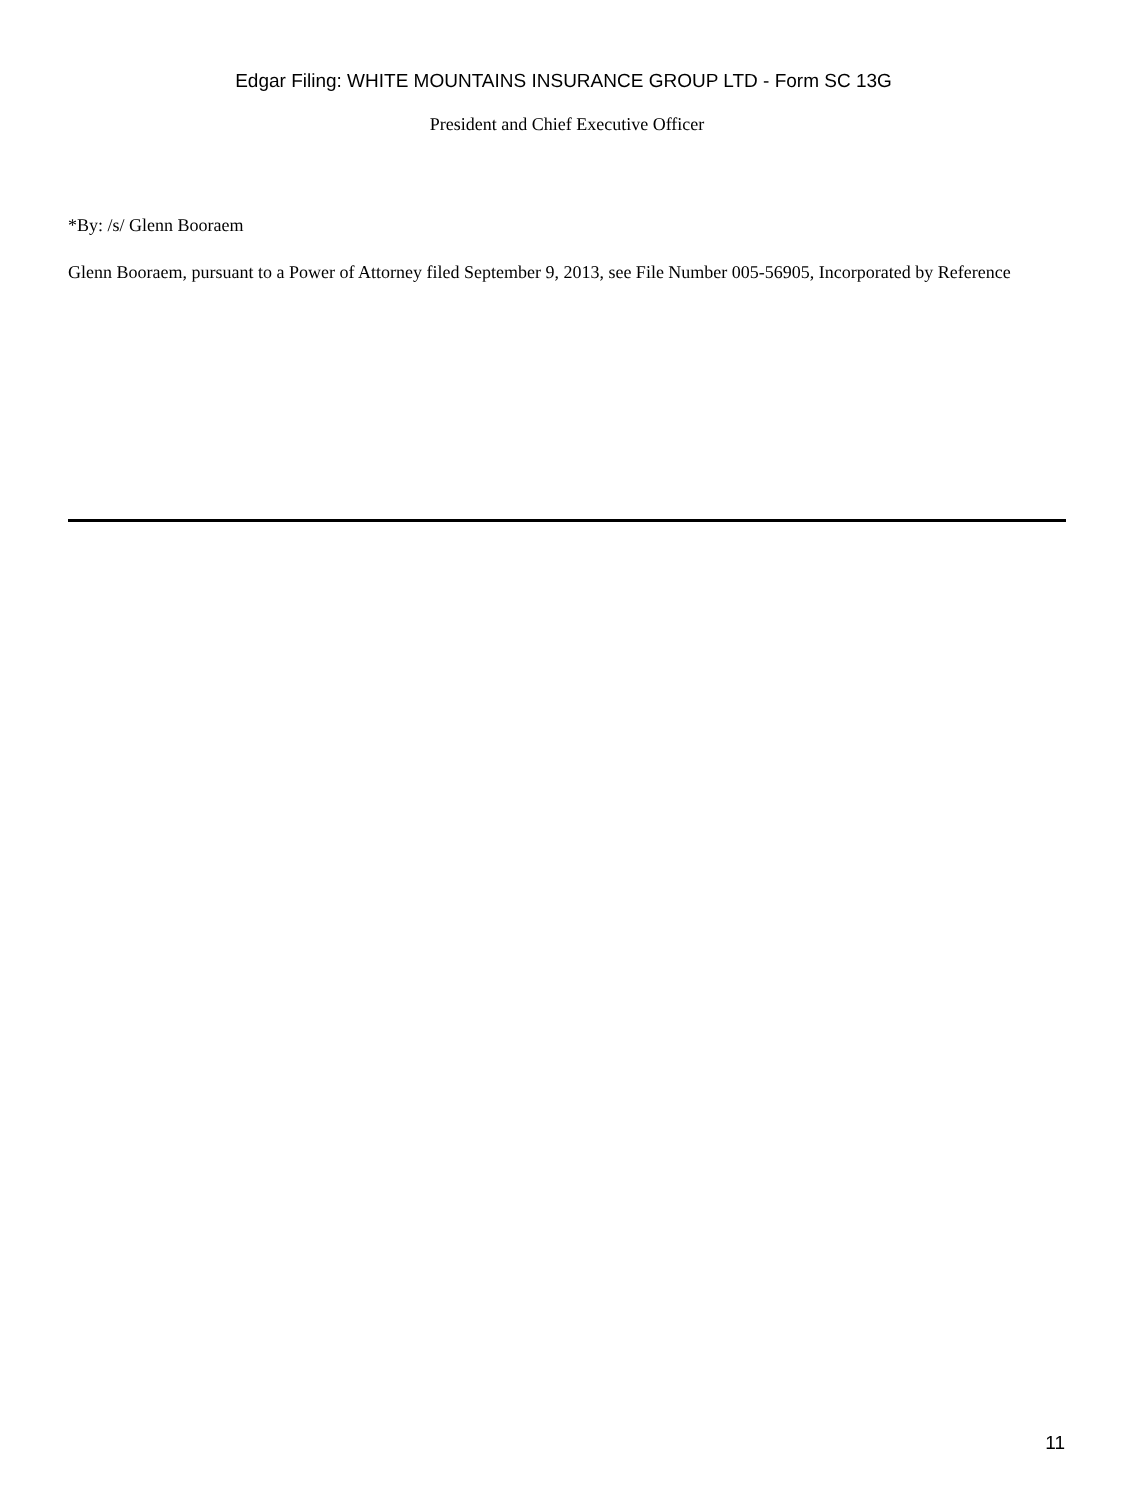Edgar Filing: WHITE MOUNTAINS INSURANCE GROUP LTD - Form SC 13G
President and Chief Executive Officer
*By: /s/ Glenn Booraem
Glenn Booraem, pursuant to a Power of Attorney filed September 9, 2013, see File Number 005-56905, Incorporated by Reference
11